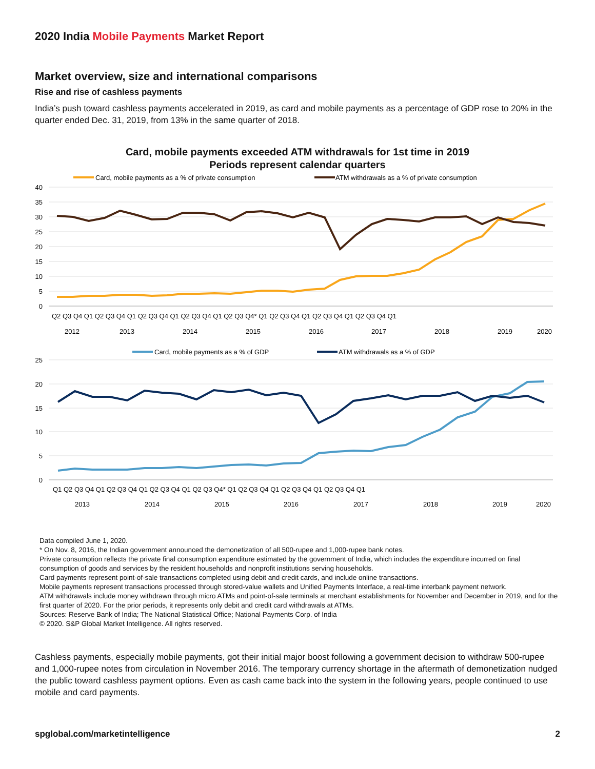2020 India Mobile Payments Market Report
Market overview, size and international comparisons
Rise and rise of cashless payments
India’s push toward cashless payments accelerated in 2019, as card and mobile payments as a percentage of GDP rose to 20% in the quarter ended Dec. 31, 2019, from 13% in the same quarter of 2018.
Card, mobile payments exceeded ATM withdrawals for 1st time in 2019
Periods represent calendar quarters
Card, mobile payments as a % of private consumption
ATM withdrawals as a % of private consumption
40
35
30
25
20
15
10
5
0
Q2 Q3 Q4 Q1 Q2 Q3 Q4 Q1 Q2 Q3 Q4 Q1 Q2 Q3 Q4 Q1 Q2 Q3 Q4* Q1 Q2 Q3 Q4 Q1 Q2 Q3 Q4 Q1 Q2 Q3 Q4 Q1
2012
2013
2014
2015
2016
2017
2018
2019
2020
Card, mobile payments as a % of GDP
ATM withdrawals as a % of GDP
25
20
15
10
5
0
Q1 Q2 Q3 Q4 Q1 Q2 Q3 Q4 Q1 Q2 Q3 Q4 Q1 Q2 Q3 Q4* Q1 Q2 Q3 Q4 Q1 Q2 Q3 Q4 Q1 Q2 Q3 Q4 Q1
2013
2014
2015
2016
2017
2018
2019
2020
Data compiled June 1, 2020.
* On Nov. 8, 2016, the Indian government announced the demonetization of all 500-rupee and 1,000-rupee bank notes.
Private consumption reflects the private final consumption expenditure estimated by the government of India, which includes the expenditure incurred on final consumption of goods and services by the resident households and nonprofit institutions serving households.
Card payments represent point-of-sale transactions completed using debit and credit cards, and include online transactions.
Mobile payments represent transactions processed through stored-value wallets and Unified Payments Interface, a real-time interbank payment network.
ATM withdrawals include money withdrawn through micro ATMs and point-of-sale terminals at merchant establishments for November and December in 2019, and for the first quarter of 2020. For the prior periods, it represents only debit and credit card withdrawals at ATMs.
Sources: Reserve Bank of India; The National Statistical Office; National Payments Corp. of India
© 2020. S&P Global Market Intelligence. All rights reserved.
Cashless payments, especially mobile payments, got their initial major boost following a government decision to withdraw 500-rupee and 1,000-rupee notes from circulation in November 2016. The temporary currency shortage in the aftermath of demonetization nudged the public toward cashless payment options. Even as cash came back into the system in the following years, people continued to use mobile and card payments.
spglobal.com/marketintelligence 2